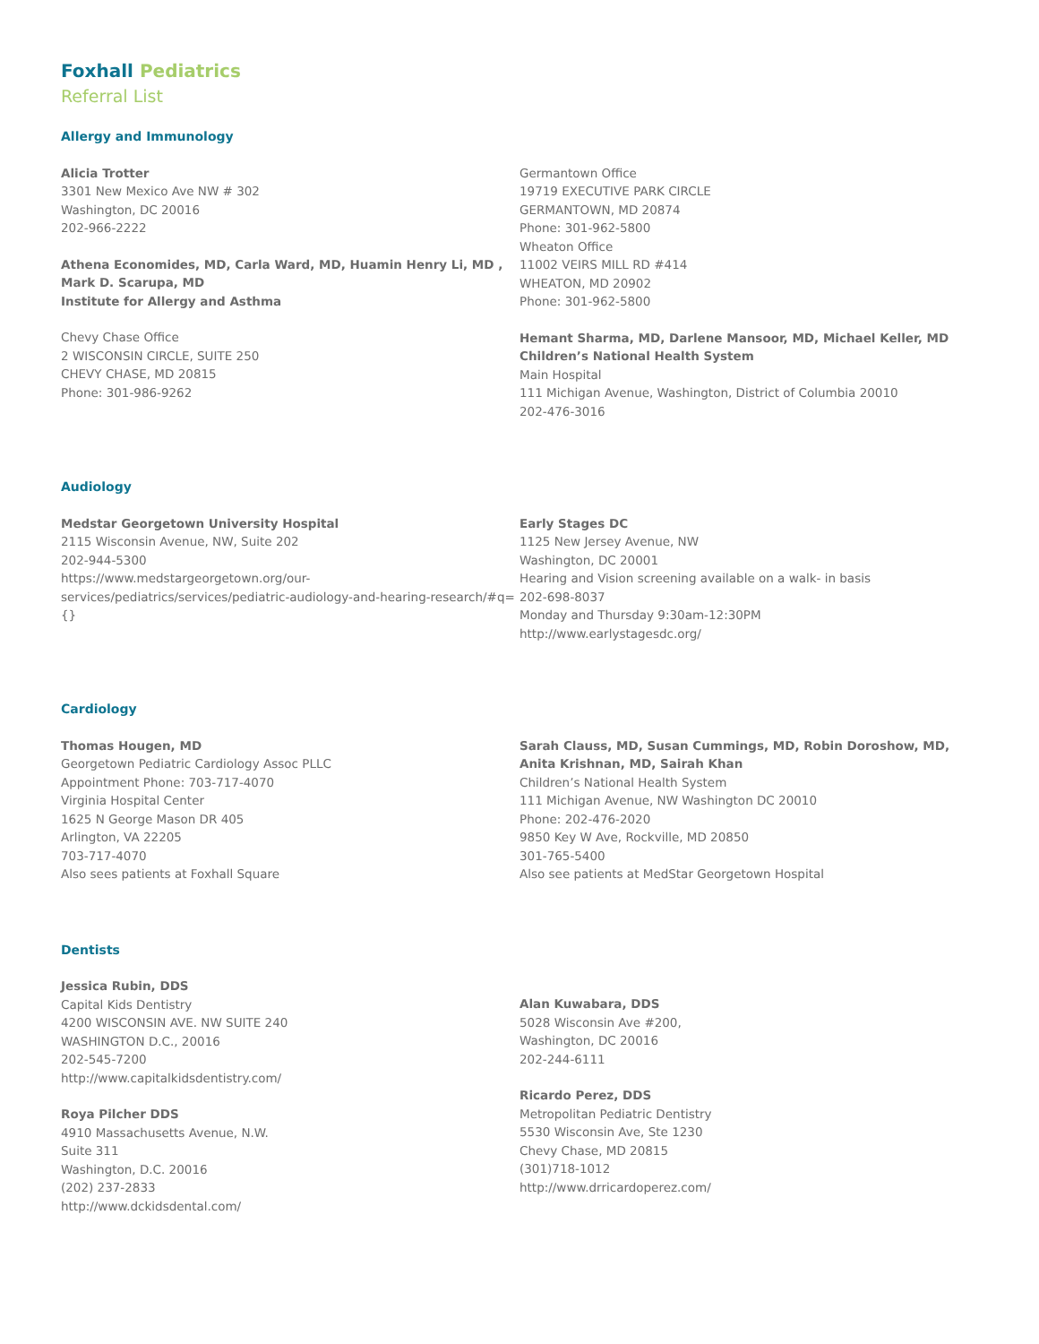Foxhall Pediatrics
Referral List
Allergy and Immunology
Alicia Trotter
3301 New Mexico Ave NW # 302
Washington, DC 20016
202-966-2222
Athena Economides, MD, Carla Ward, MD, Huamin Henry Li, MD ,
Mark D. Scarupa, MD
Institute for Allergy and Asthma
Chevy Chase Office
2 WISCONSIN CIRCLE, SUITE 250
CHEVY CHASE, MD 20815
Phone: 301-986-9262
Germantown Office
19719 EXECUTIVE PARK CIRCLE
GERMANTOWN, MD 20874
Phone: 301-962-5800
Wheaton Office
11002 VEIRS MILL RD #414
WHEATON, MD 20902
Phone: 301-962-5800
Hemant Sharma, MD, Darlene Mansoor, MD, Michael Keller, MD
Children’s National Health System
Main Hospital
111 Michigan Avenue, Washington, District of Columbia 20010
202-476-3016
Audiology
Medstar Georgetown University Hospital
2115 Wisconsin Avenue, NW, Suite 202
202-944-5300
https://www.medstargeorgetown.org/our-services/pediatrics/services/pediatric-audiology-and-hearing-research/#q={}
Early Stages DC
1125 New Jersey Avenue, NW
Washington, DC 20001
Hearing and Vision screening available on a walk- in basis
202-698-8037
Monday and Thursday 9:30am-12:30PM
http://www.earlystagesdc.org/
Cardiology
Thomas Hougen, MD
Georgetown Pediatric Cardiology Assoc PLLC
Appointment Phone: 703-717-4070
Virginia Hospital Center
1625 N George Mason DR 405
Arlington, VA 22205
703-717-4070
Also sees patients at Foxhall Square
Sarah Clauss, MD, Susan Cummings, MD, Robin Doroshow, MD, Anita Krishnan, MD, Sairah Khan
Children’s National Health System
111 Michigan Avenue, NW Washington DC 20010
Phone: 202-476-2020
9850 Key W Ave, Rockville, MD 20850
301-765-5400
Also see patients at MedStar Georgetown Hospital
Dentists
Jessica Rubin, DDS
Capital Kids Dentistry
4200 WISCONSIN AVE. NW SUITE 240
WASHINGTON D.C., 20016
202-545-7200
http://www.capitalkidsdentistry.com/
Roya Pilcher DDS
4910 Massachusetts Avenue, N.W.
Suite 311
Washington, D.C. 20016
(202) 237-2833
http://www.dckidsdental.com/
Alan Kuwabara, DDS
5028 Wisconsin Ave #200,
Washington, DC 20016
202-244-6111
Ricardo Perez, DDS
Metropolitan Pediatric Dentistry
5530 Wisconsin Ave, Ste 1230
Chevy Chase, MD 20815
(301)718-1012
http://www.drricardoperez.com/